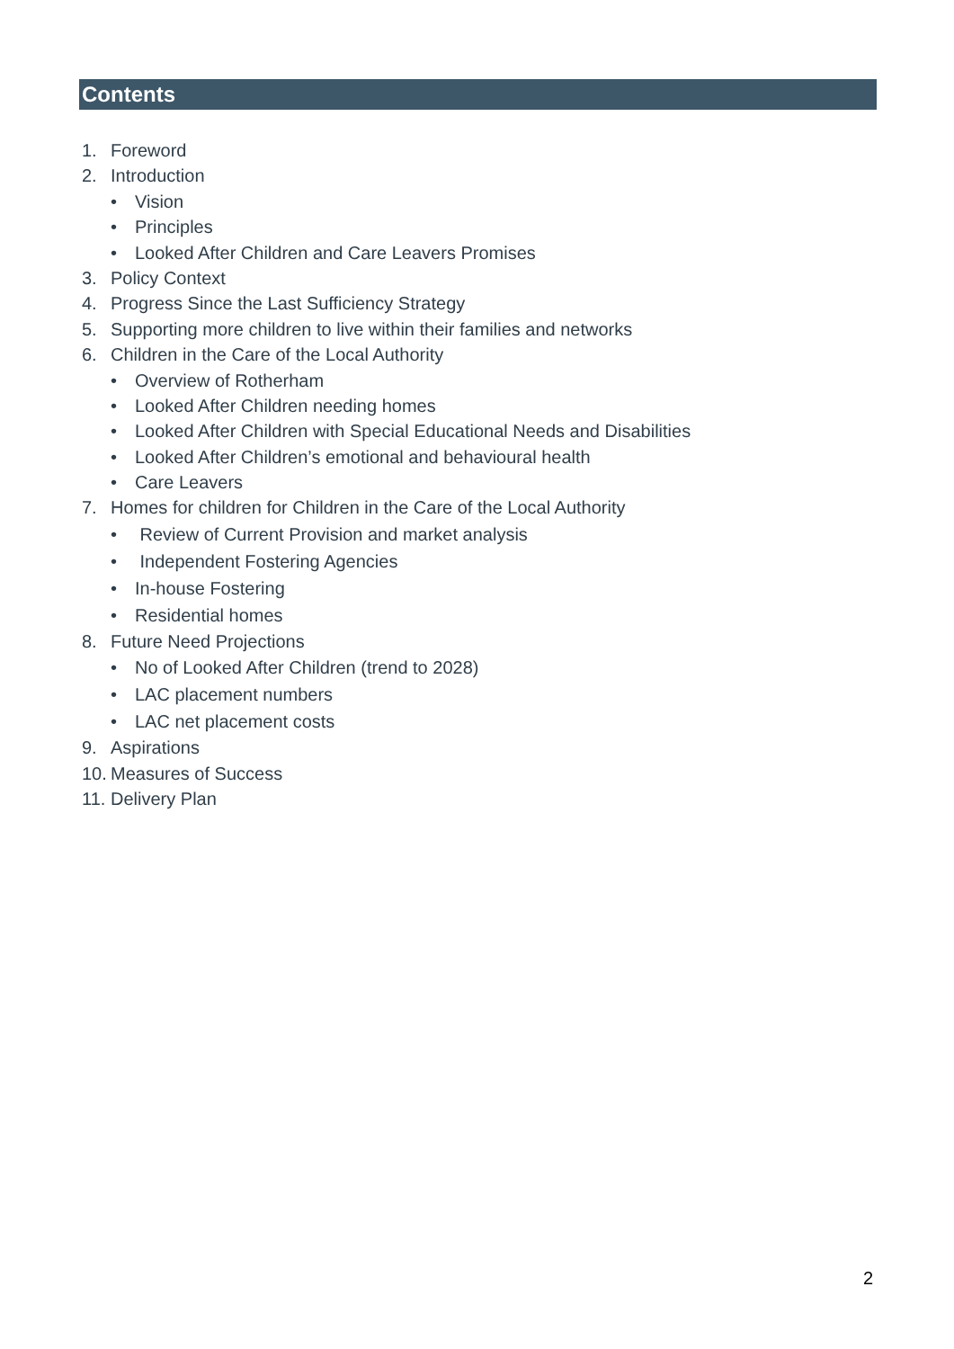Contents
1. Foreword
2. Introduction
• Vision
• Principles
• Looked After Children and Care Leavers Promises
3. Policy Context
4. Progress Since the Last Sufficiency Strategy
5. Supporting more children to live within their families and networks
6. Children in the Care of the Local Authority
• Overview of Rotherham
• Looked After Children needing homes
• Looked After Children with Special Educational Needs and Disabilities
• Looked After Children’s emotional and behavioural health
• Care Leavers
7. Homes for children for Children in the Care of the Local Authority
• Review of Current Provision and market analysis
• Independent Fostering Agencies
• In-house Fostering
• Residential homes
8. Future Need Projections
• No of Looked After Children (trend to 2028)
• LAC placement numbers
• LAC net placement costs
9. Aspirations
10. Measures of Success
11. Delivery Plan
2